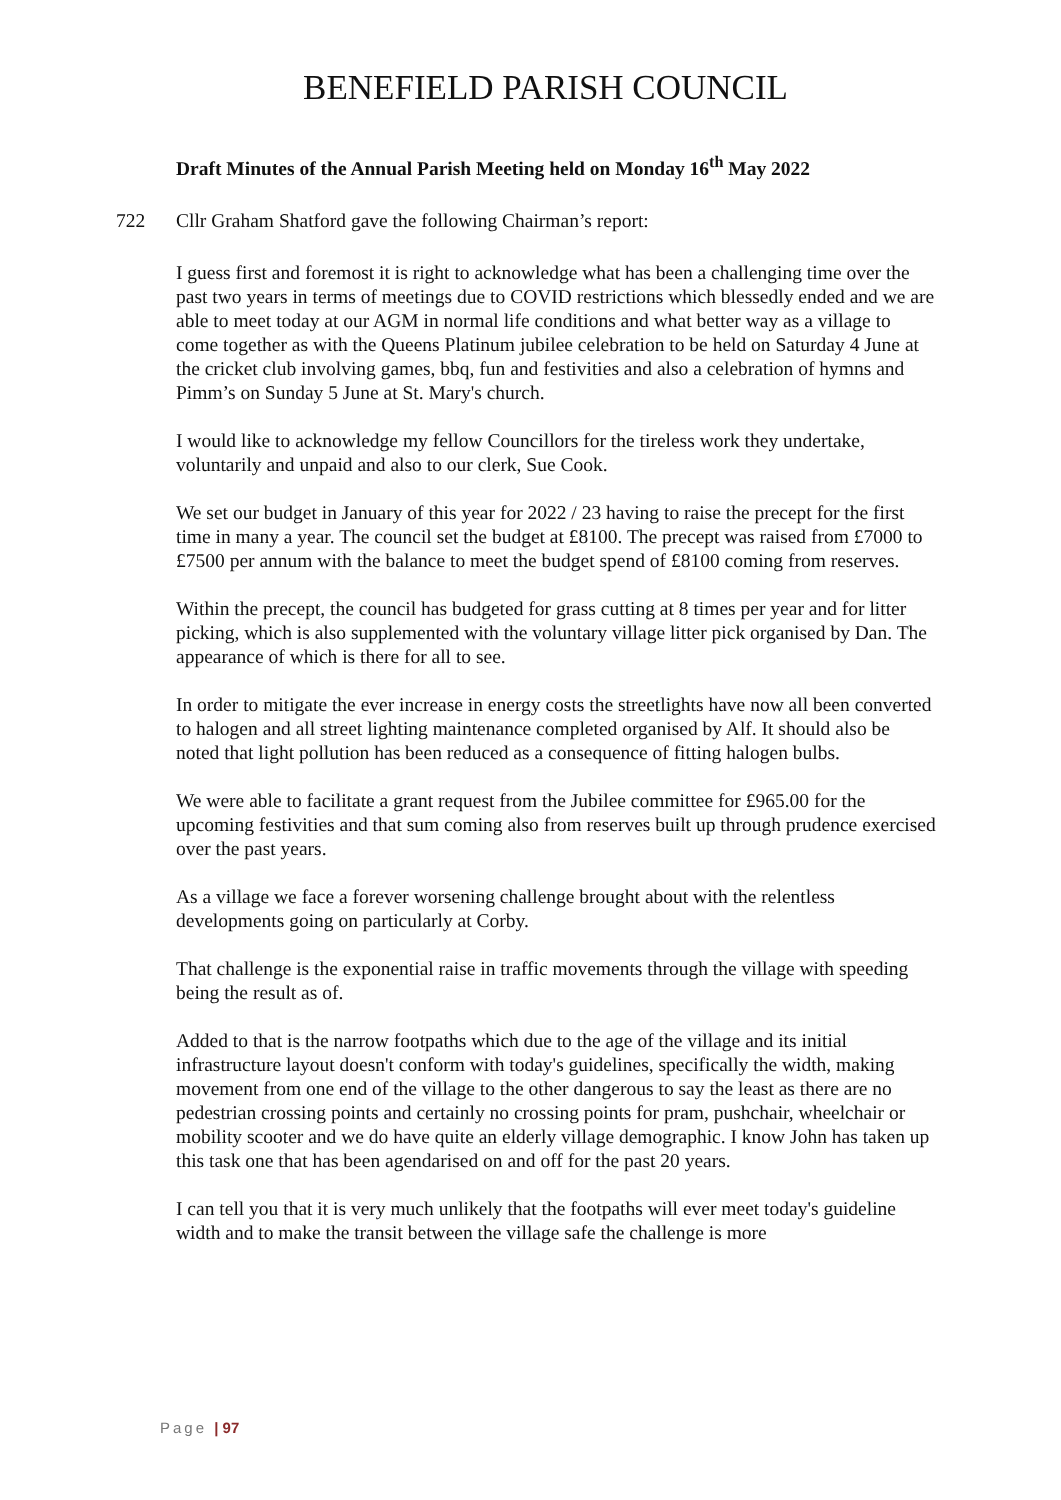BENEFIELD PARISH COUNCIL
Draft Minutes of the Annual Parish Meeting held on Monday 16<sup>th</sup> May 2022
722 Cllr Graham Shatford gave the following Chairman’s report:
I guess first and foremost it is right to acknowledge what has been a challenging time over the past two years in terms of meetings due to COVID restrictions which blessedly ended and we are able to meet today at our AGM in normal life conditions and what better way as a village to come together as with the Queens Platinum jubilee celebration to be held on Saturday 4 June at the cricket club involving games, bbq, fun and festivities and also a celebration of hymns and Pimm’s on Sunday 5 June at St. Mary's church.
I would like to acknowledge my fellow Councillors for the tireless work they undertake, voluntarily and unpaid and also to our clerk, Sue Cook.
We set our budget in January of this year for 2022 / 23 having to raise the precept for the first time in many a year. The council set the budget at £8100. The precept was raised from £7000 to £7500 per annum with the balance to meet the budget spend of £8100 coming from reserves.
Within the precept, the council has budgeted for grass cutting at 8 times per year and for litter picking, which is also supplemented with the voluntary village litter pick organised by Dan. The appearance of which is there for all to see.
In order to mitigate the ever increase in energy costs the streetlights have now all been converted to halogen and all street lighting maintenance completed organised by Alf. It should also be noted that light pollution has been reduced as a consequence of fitting halogen bulbs.
We were able to facilitate a grant request from the Jubilee committee for £965.00 for the upcoming festivities and that sum coming also from reserves built up through prudence exercised over the past years.
As a village we face a forever worsening challenge brought about with the relentless developments going on particularly at Corby.
That challenge is the exponential raise in traffic movements through the village with speeding being the result as of.
Added to that is the narrow footpaths which due to the age of the village and its initial infrastructure layout doesn't conform with today's guidelines, specifically the width, making movement from one end of the village to the other dangerous to say the least as there are no pedestrian crossing points and certainly no crossing points for pram, pushchair, wheelchair or mobility scooter and we do have quite an elderly village demographic. I know John has taken up this task one that has been agendarised on and off for the past 20 years.
I can tell you that it is very much unlikely that the footpaths will ever meet today's guideline width and to make the transit between the village safe the challenge is more
Page | 97